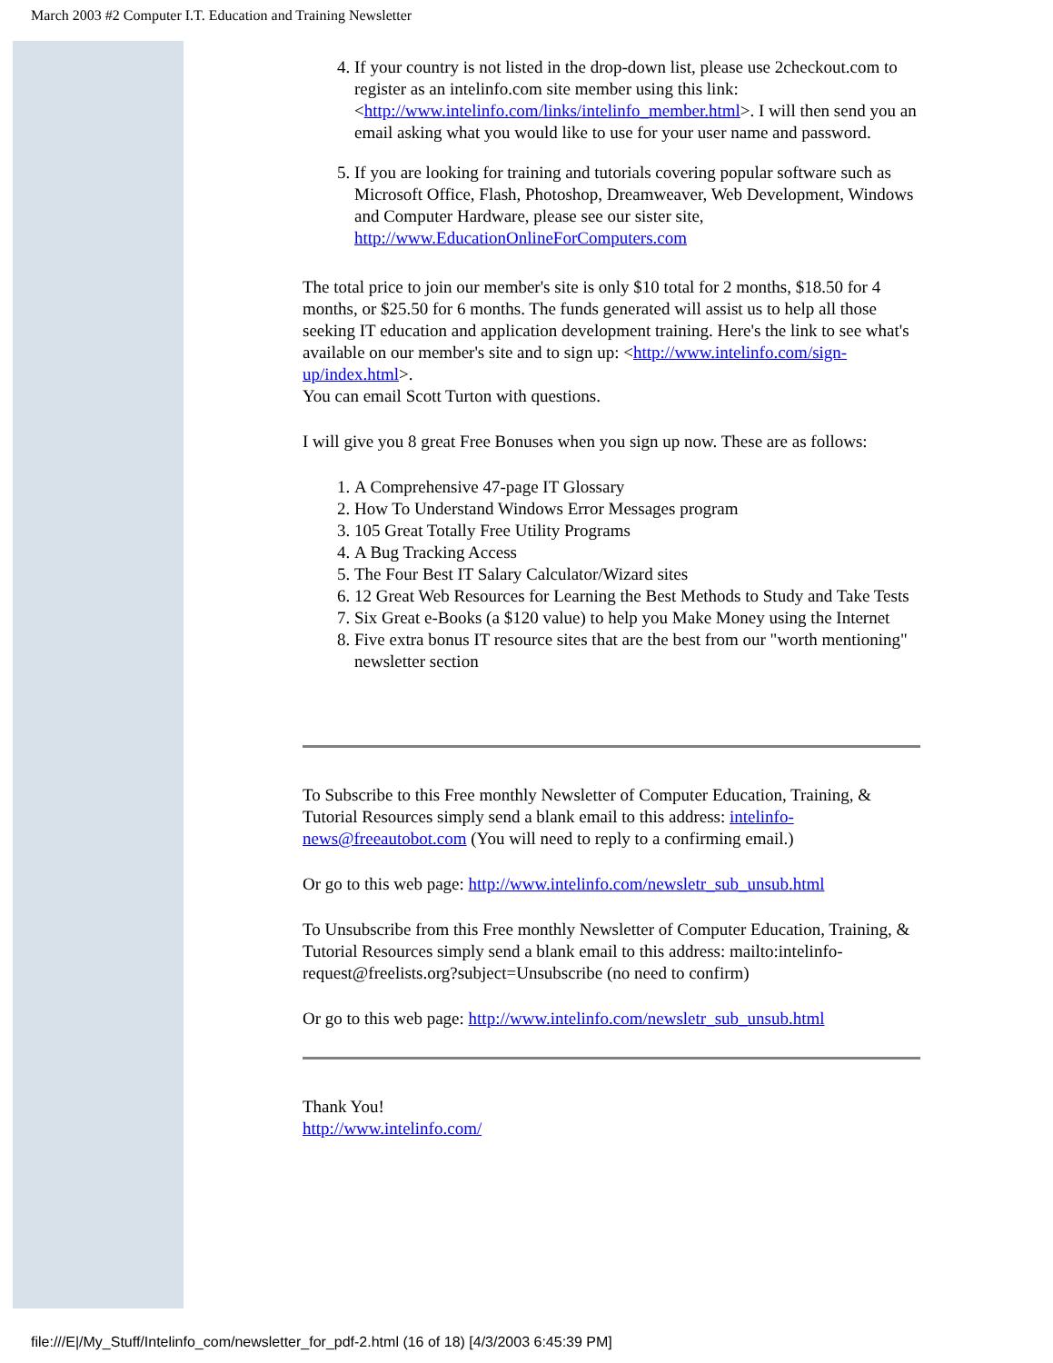March 2003 #2 Computer I.T. Education and Training Newsletter
4. If your country is not listed in the drop-down list, please use 2checkout.com to register as an intelinfo.com site member using this link: <http://www.intelinfo.com/links/intelinfo_member.html>. I will then send you an email asking what you would like to use for your user name and password.
5. If you are looking for training and tutorials covering popular software such as Microsoft Office, Flash, Photoshop, Dreamweaver, Web Development, Windows and Computer Hardware, please see our sister site, http://www.EducationOnlineForComputers.com
The total price to join our member's site is only $10 total for 2 months, $18.50 for 4 months, or $25.50 for 6 months. The funds generated will assist us to help all those seeking IT education and application development training. Here's the link to see what's available on our member's site and to sign up: <http://www.intelinfo.com/sign-up/index.html>.
You can email Scott Turton with questions.
I will give you 8 great Free Bonuses when you sign up now. These are as follows:
1. A Comprehensive 47-page IT Glossary
2. How To Understand Windows Error Messages program
3. 105 Great Totally Free Utility Programs
4. A Bug Tracking Access
5. The Four Best IT Salary Calculator/Wizard sites
6. 12 Great Web Resources for Learning the Best Methods to Study and Take Tests
7. Six Great e-Books (a $120 value) to help you Make Money using the Internet
8. Five extra bonus IT resource sites that are the best from our "worth mentioning" newsletter section
To Subscribe to this Free monthly Newsletter of Computer Education, Training, & Tutorial Resources simply send a blank email to this address: intelinfo-news@freeautobot.com (You will need to reply to a confirming email.)
Or go to this web page: http://www.intelinfo.com/newsletr_sub_unsub.html
To Unsubscribe from this Free monthly Newsletter of Computer Education, Training, & Tutorial Resources simply send a blank email to this address: mailto:intelinfo-request@freelists.org?subject=Unsubscribe (no need to confirm)
Or go to this web page: http://www.intelinfo.com/newsletr_sub_unsub.html
Thank You!
http://www.intelinfo.com/
file:///E|/My_Stuff/Intelinfo_com/newsletter_for_pdf-2.html (16 of 18) [4/3/2003 6:45:39 PM]